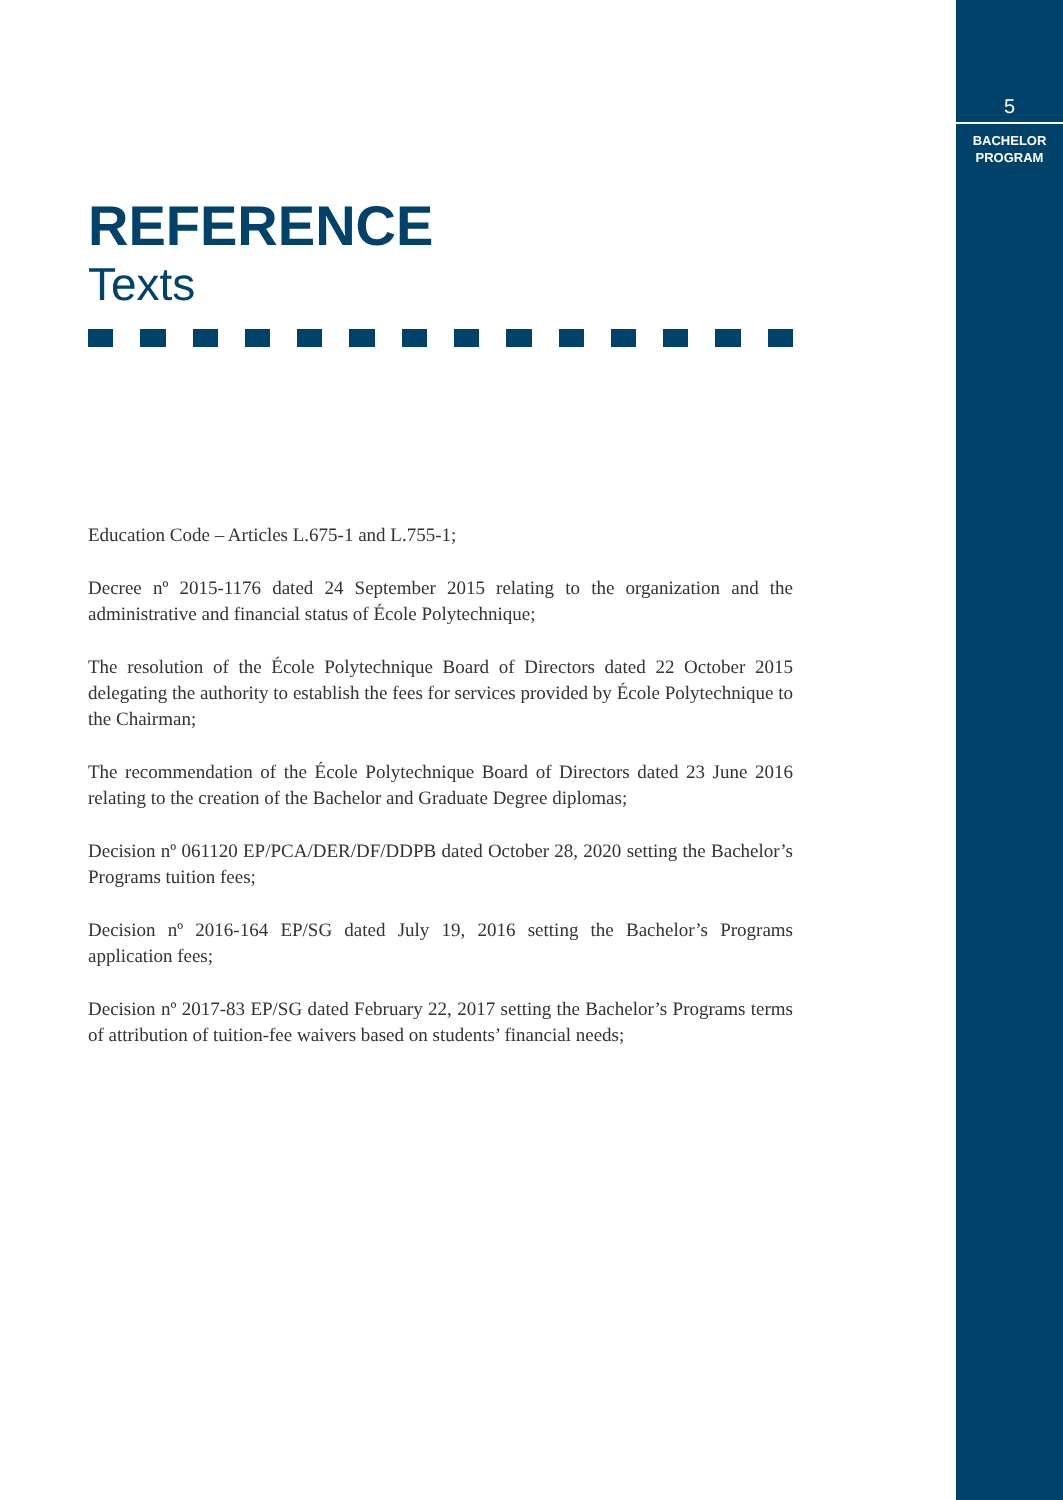5
BACHELOR
PROGRAM
REFERENCE
Texts
Education Code – Articles L.675-1 and L.755-1;
Decree nº 2015-1176 dated 24 September 2015 relating to the organization and the administrative and financial status of École Polytechnique;
The resolution of the École Polytechnique Board of Directors dated 22 October 2015 delegating the authority to establish the fees for services provided by École Polytechnique to the Chairman;
The recommendation of the École Polytechnique Board of Directors dated 23 June 2016 relating to the creation of the Bachelor and Graduate Degree diplomas;
Decision nº 061120 EP/PCA/DER/DF/DDPB dated October 28, 2020 setting the Bachelor’s Programs tuition fees;
Decision nº 2016-164 EP/SG dated July 19, 2016 setting the Bachelor’s Programs application fees;
Decision nº 2017-83 EP/SG dated February 22, 2017 setting the Bachelor’s Programs terms of attribution of tuition-fee waivers based on students’ financial needs;